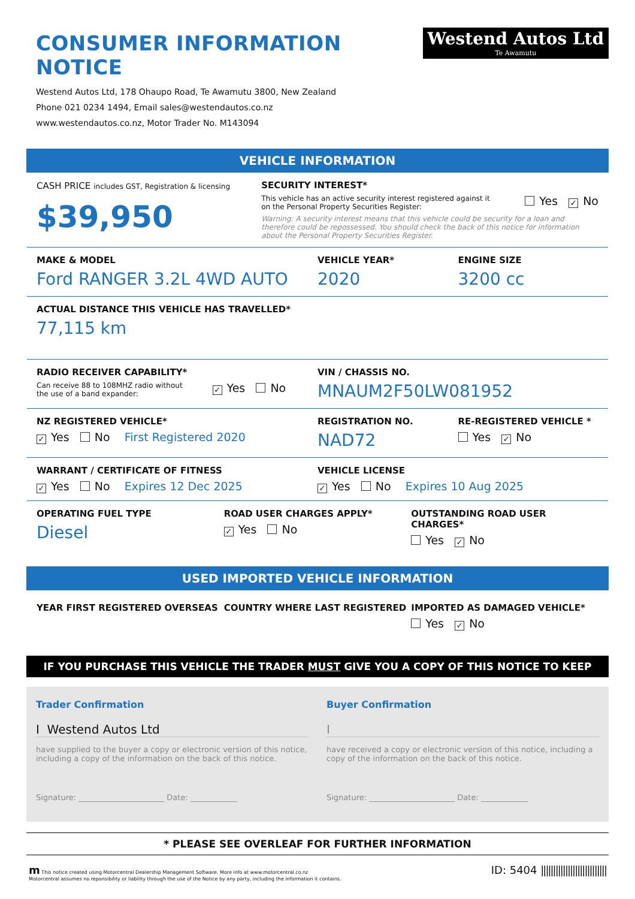CONSUMER INFORMATION NOTICE
Westend Autos Ltd, 178 Ohaupo Road, Te Awamutu 3800, New Zealand
Phone 021 0234 1494, Email sales@westendautos.co.nz
www.westendautos.co.nz, Motor Trader No. M143094
Westend Autos Ltd
Te Awamutu
VEHICLE INFORMATION
CASH PRICE includes GST, Registration & licensing
$39,950
SECURITY INTEREST*
This vehicle has an active security interest registered against it
on the Personal Property Securities Register: Yes ✓ No
Warning: A security interest means that this vehicle could be security for a loan and therefore could be repossessed. You should check the back of this notice for information about the Personal Property Securities Register.
MAKE & MODEL
Ford RANGER 3.2L 4WD AUTO
VEHICLE YEAR*
2020
ENGINE SIZE
3200 cc
ACTUAL DISTANCE THIS VEHICLE HAS TRAVELLED*
77,115 km
RADIO RECEIVER CAPABILITY*
Can receive 88 to 108MHZ radio without
the use of a band expander: ✓ Yes No
VIN / CHASSIS NO.
MNAUM2F50LW081952
NZ REGISTERED VEHICLE*
✓ Yes No First Registered 2020
REGISTRATION NO.
NAD72
RE-REGISTERED VEHICLE *
Yes ✓ No
WARRANT / CERTIFICATE OF FITNESS
✓ Yes No Expires 12 Dec 2025
VEHICLE LICENSE
✓ Yes No Expires 10 Aug 2025
OPERATING FUEL TYPE
Diesel
ROAD USER CHARGES APPLY*
✓ Yes No
OUTSTANDING ROAD USER CHARGES*
Yes ✓ No
USED IMPORTED VEHICLE INFORMATION
YEAR FIRST REGISTERED OVERSEAS COUNTRY WHERE LAST REGISTERED IMPORTED AS DAMAGED VEHICLE*
Yes ✓ No
IF YOU PURCHASE THIS VEHICLE THE TRADER MUST GIVE YOU A COPY OF THIS NOTICE TO KEEP
Trader Confirmation
I Westend Autos Ltd
have supplied to the buyer a copy or electronic version of this notice, including a copy of the information on the back of this notice.
Signature: ______________________ Date: ____________
Buyer Confirmation
I
have received a copy or electronic version of this notice, including a copy of the information on the back of this notice.
Signature: ______________________ Date: ____________
* PLEASE SEE OVERLEAF FOR FURTHER INFORMATION
m This notice created using Motorcentral Dealership Management Software. More info at www.motorcentral.co.nz
Motorcentral assumes no reponsibility or liability through the use of the Notice by any party, including the information it contains.
ID: 5404 |||||||||||||||||||||||||||